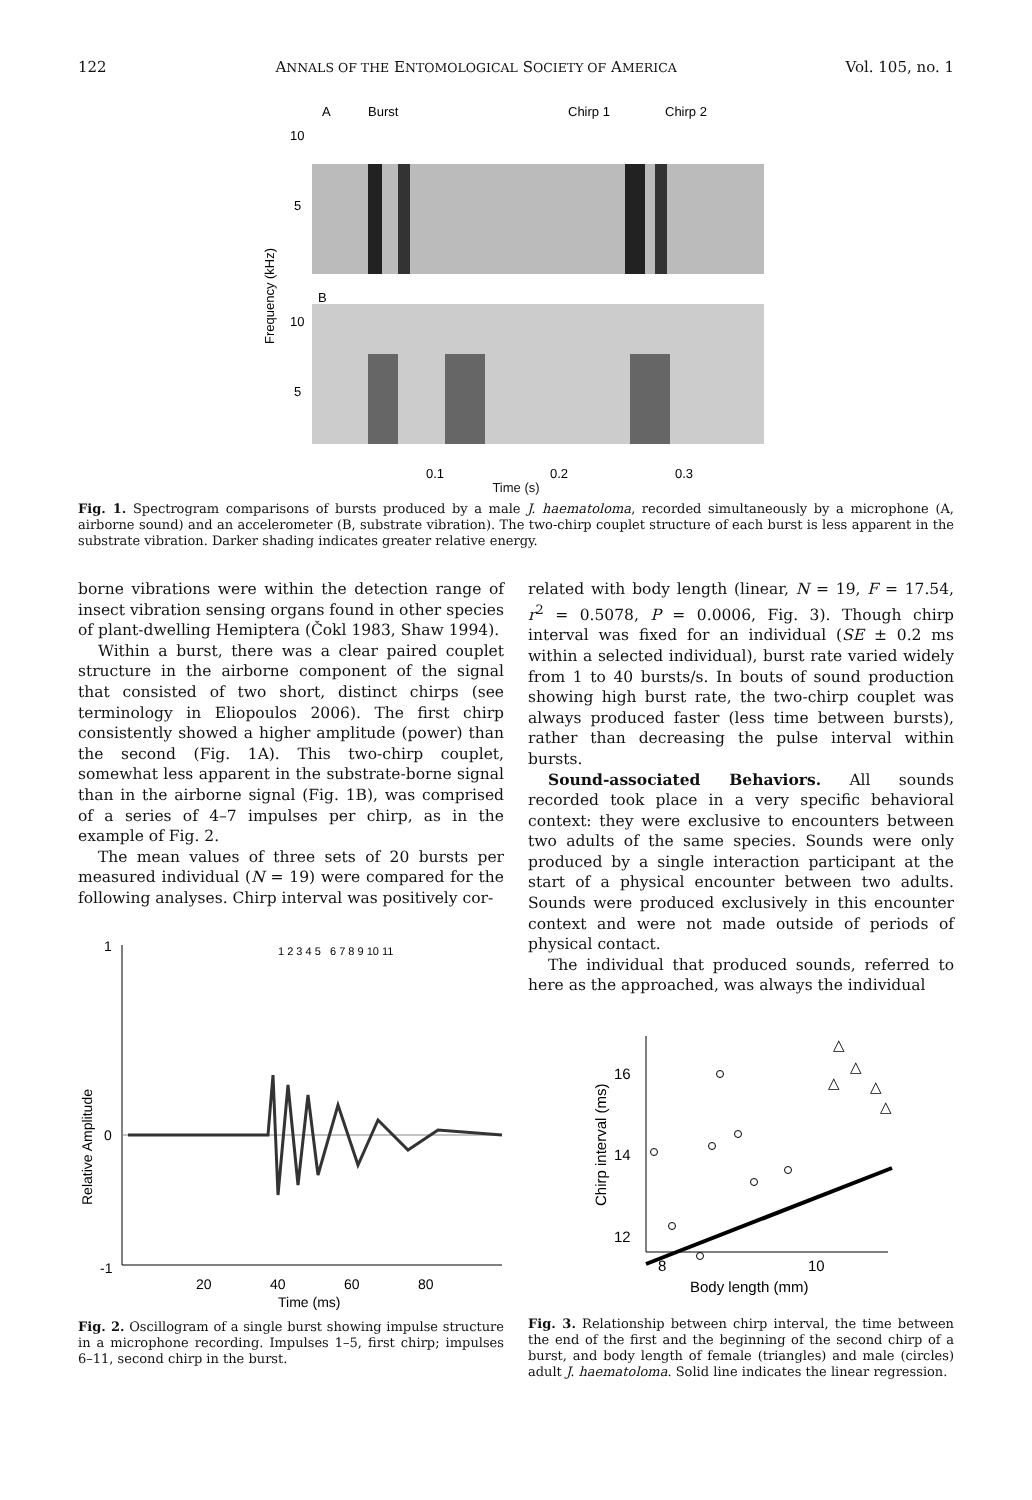122 ANNALS OF THE ENTOMOLOGICAL SOCIETY OF AMERICA Vol. 105, no. 1
A
Burst
Chirp 1
Chirp 2
10
5
B
10
5
0.1
0.2
0.3
Frequency (kHz)
Time (s)
Fig. 1. Spectrogram comparisons of bursts produced by a male J. haematoloma, recorded simultaneously by a microphone (A, airborne sound) and an accelerometer (B, substrate vibration). The two-chirp couplet structure of each burst is less apparent in the substrate vibration. Darker shading indicates greater relative energy.
borne vibrations were within the detection range of insect vibration sensing organs found in other species of plant-dwelling Hemiptera (Čokl 1983, Shaw 1994).
Within a burst, there was a clear paired couplet structure in the airborne component of the signal that consisted of two short, distinct chirps (see terminology in Eliopoulos 2006). The first chirp consistently showed a higher amplitude (power) than the second (Fig. 1A). This two-chirp couplet, somewhat less apparent in the substrate-borne signal than in the airborne signal (Fig. 1B), was comprised of a series of 4–7 impulses per chirp, as in the example of Fig. 2.
The mean values of three sets of 20 bursts per measured individual (N = 19) were compared for the following analyses. Chirp interval was positively cor-
1
0
-1
1 2 3 4 5 6 7 8 9 10 11
20
40
60
80
Time (ms)
Relative Amplitude
Fig. 2. Oscillogram of a single burst showing impulse structure in a microphone recording. Impulses 1–5, first chirp; impulses 6–11, second chirp in the burst.
related with body length (linear, N = 19, F = 17.54, r<sup>2</sup> = 0.5078, P = 0.0006, Fig. 3). Though chirp interval was fixed for an individual (SE ± 0.2 ms within a selected individual), burst rate varied widely from 1 to 40 bursts/s. In bouts of sound production showing high burst rate, the two-chirp couplet was always produced faster (less time between bursts), rather than decreasing the pulse interval within bursts.
Sound-associated Behaviors. All sounds recorded took place in a very specific behavioral context: they were exclusive to encounters between two adults of the same species. Sounds were only produced by a single interaction participant at the start of a physical encounter between two adults. Sounds were produced exclusively in this encounter context and were not made outside of periods of physical contact.
The individual that produced sounds, referred to here as the approached, was always the individual
16
14
12
8
10
Body length (mm)
Chirp interval (ms)
△
△
△
△
△
Fig. 3. Relationship between chirp interval, the time between the end of the first and the beginning of the second chirp of a burst, and body length of female (triangles) and male (circles) adult J. haematoloma. Solid line indicates the linear regression.